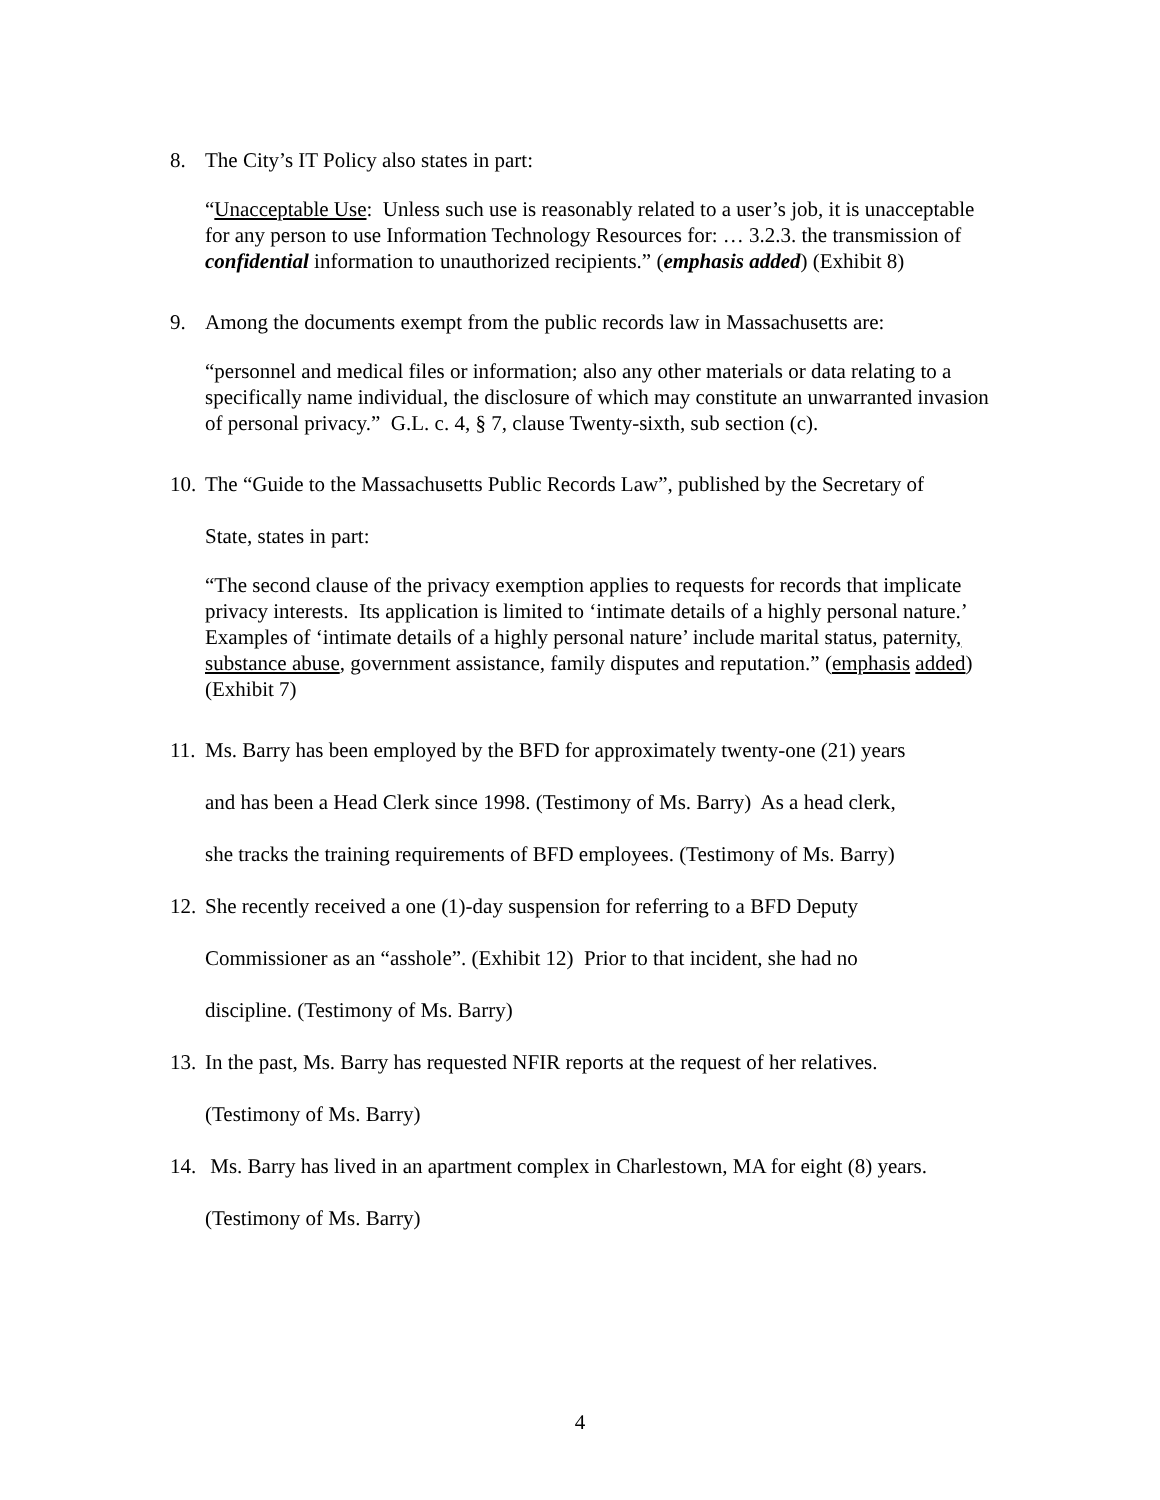8. The City’s IT Policy also states in part:
“Unacceptable Use: Unless such use is reasonably related to a user’s job, it is unacceptable for any person to use Information Technology Resources for: … 3.2.3. the transmission of confidential information to unauthorized recipients.” (emphasis added) (Exhibit 8)
9. Among the documents exempt from the public records law in Massachusetts are:
“personnel and medical files or information; also any other materials or data relating to a specifically name individual, the disclosure of which may constitute an unwarranted invasion of personal privacy.” G.L. c. 4, § 7, clause Twenty-sixth, sub section (c).
10. The “Guide to the Massachusetts Public Records Law”, published by the Secretary of
State, states in part:
“The second clause of the privacy exemption applies to requests for records that implicate privacy interests. Its application is limited to ‘intimate details of a highly personal nature.’ Examples of ‘intimate details of a highly personal nature’ include marital status, paternity, substance abuse, government assistance, family disputes and reputation.” (emphasis added) (Exhibit 7)
11. Ms. Barry has been employed by the BFD for approximately twenty-one (21) years
and has been a Head Clerk since 1998. (Testimony of Ms. Barry) As a head clerk,
she tracks the training requirements of BFD employees. (Testimony of Ms. Barry)
12. She recently received a one (1)-day suspension for referring to a BFD Deputy
Commissioner as an “asshole”. (Exhibit 12) Prior to that incident, she had no
discipline. (Testimony of Ms. Barry)
13. In the past, Ms. Barry has requested NFIR reports at the request of her relatives.
(Testimony of Ms. Barry)
14. Ms. Barry has lived in an apartment complex in Charlestown, MA for eight (8) years.
(Testimony of Ms. Barry)
4